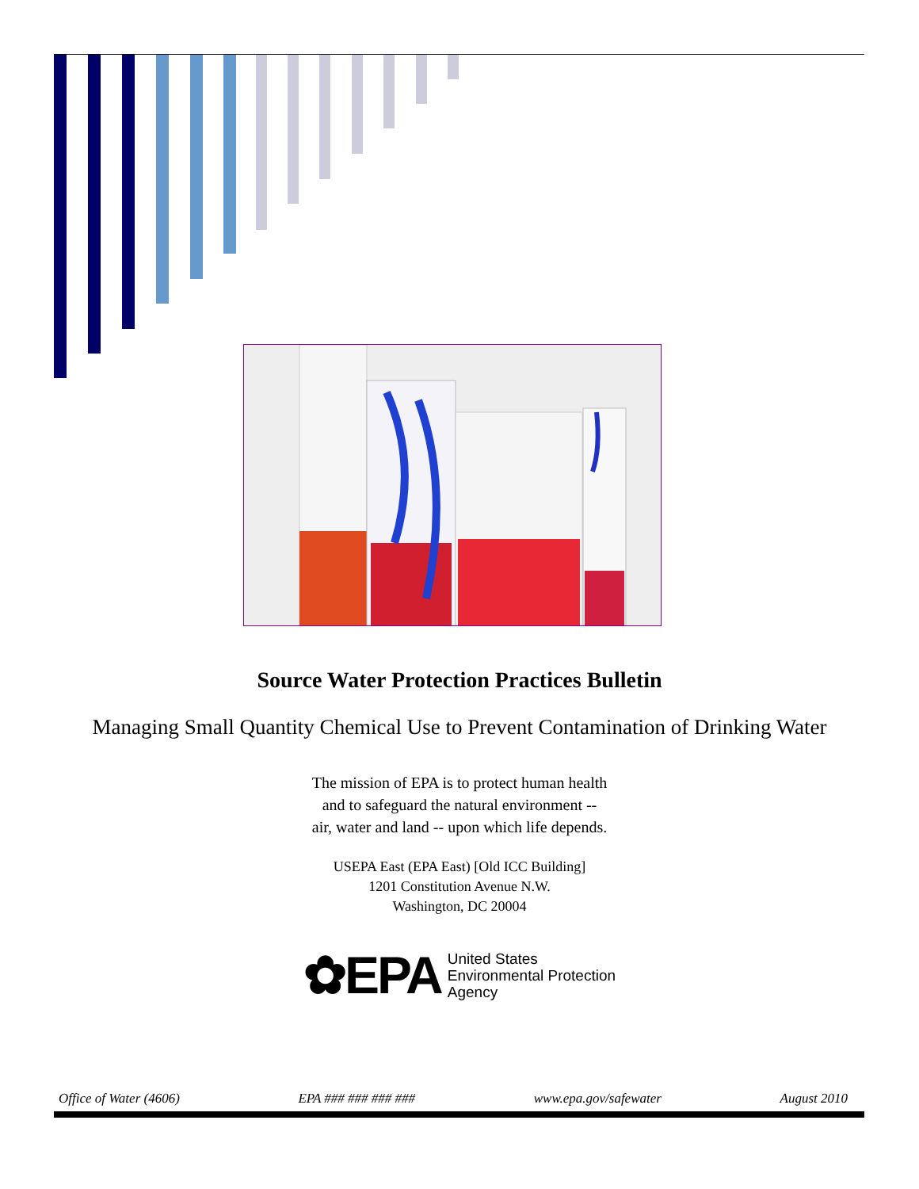Source Water Protection Practices Bulletin
Managing Small Quantity Chemical Use to Prevent Contamination of Drinking Water
The mission of EPA is to protect human health
and to safeguard the natural environment --
air, water and land -- upon which life depends.
USEPA East (EPA East) [Old ICC Building]
1201 Constitution Avenue N.W.
Washington, DC 20004
✿EPA United States
Environmental Protection
Agency
Office of Water (4606) EPA ### ### ### ### www.epa.gov/safewater August 2010